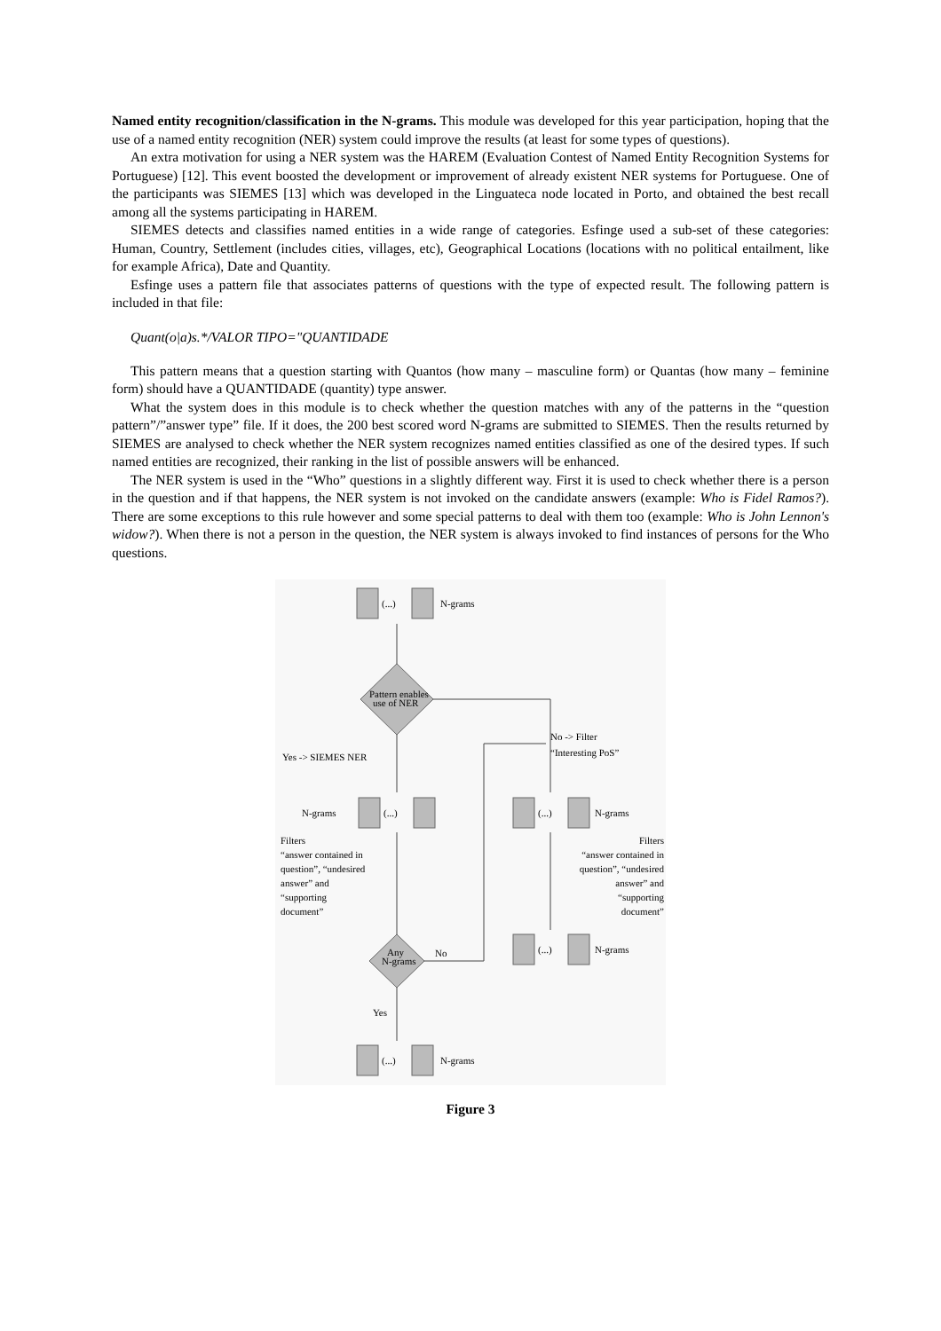Named entity recognition/classification in the N-grams. This module was developed for this year participation, hoping that the use of a named entity recognition (NER) system could improve the results (at least for some types of questions).
An extra motivation for using a NER system was the HAREM (Evaluation Contest of Named Entity Recognition Systems for Portuguese) [12]. This event boosted the development or improvement of already existent NER systems for Portuguese. One of the participants was SIEMES [13] which was developed in the Linguateca node located in Porto, and obtained the best recall among all the systems participating in HAREM.
SIEMES detects and classifies named entities in a wide range of categories. Esfinge used a sub-set of these categories: Human, Country, Settlement (includes cities, villages, etc), Geographical Locations (locations with no political entailment, like for example Africa), Date and Quantity.
Esfinge uses a pattern file that associates patterns of questions with the type of expected result. The following pattern is included in that file:
Quant(o|a)s.*/VALOR TIPO="QUANTIDADE
This pattern means that a question starting with Quantos (how many – masculine form) or Quantas (how many – feminine form) should have a QUANTIDADE (quantity) type answer.
What the system does in this module is to check whether the question matches with any of the patterns in the “question pattern”/”answer type” file. If it does, the 200 best scored word N-grams are submitted to SIEMES. Then the results returned by SIEMES are analysed to check whether the NER system recognizes named entities classified as one of the desired types. If such named entities are recognized, their ranking in the list of possible answers will be enhanced.
The NER system is used in the “Who” questions in a slightly different way. First it is used to check whether there is a person in the question and if that happens, the NER system is not invoked on the candidate answers (example: Who is Fidel Ramos?). There are some exceptions to this rule however and some special patterns to deal with them too (example: Who is John Lennon's widow?). When there is not a person in the question, the NER system is always invoked to find instances of persons for the Who questions.
(...)
N-grams
Pattern enables
use of NER
No -> Filter
“Interesting PoS”
Yes -> SIEMES NER
N-grams
(...)
(...)
N-grams
Filters
“answer contained in
question”, “undesired
answer” and
“supporting
document”
Filters
“answer contained in
question”, “undesired
answer” and
“supporting
document”
(...)
N-grams
Any
N-grams
No
Yes
(...)
N-grams
Figure 3